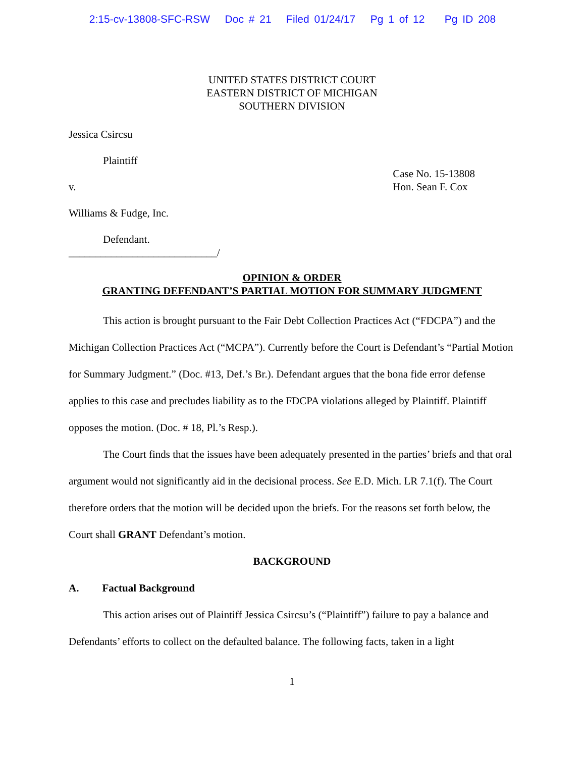2:15-cv-13808-SFC-RSW Doc # 21 Filed 01/24/17 Pg 1 of 12 Pg ID 208
UNITED STATES DISTRICT COURT
EASTERN DISTRICT OF MICHIGAN
SOUTHERN DIVISION
Jessica Csircsu
Plaintiff
v.
Case No. 15-13808
Hon. Sean F. Cox
Williams & Fudge, Inc.
Defendant.
____________________________/
OPINION & ORDER
GRANTING DEFENDANT’S PARTIAL MOTION FOR SUMMARY JUDGMENT
This action is brought pursuant to the Fair Debt Collection Practices Act (“FDCPA”) and the Michigan Collection Practices Act (“MCPA”). Currently before the Court is Defendant’s “Partial Motion for Summary Judgment.” (Doc. #13, Def.’s Br.). Defendant argues that the bona fide error defense applies to this case and precludes liability as to the FDCPA violations alleged by Plaintiff. Plaintiff opposes the motion. (Doc. # 18, Pl.’s Resp.).
The Court finds that the issues have been adequately presented in the parties’ briefs and that oral argument would not significantly aid in the decisional process. See E.D. Mich. LR 7.1(f). The Court therefore orders that the motion will be decided upon the briefs. For the reasons set forth below, the Court shall GRANT Defendant’s motion.
BACKGROUND
A. Factual Background
This action arises out of Plaintiff Jessica Csircsu’s (“Plaintiff”) failure to pay a balance and Defendants’ efforts to collect on the defaulted balance. The following facts, taken in a light
1